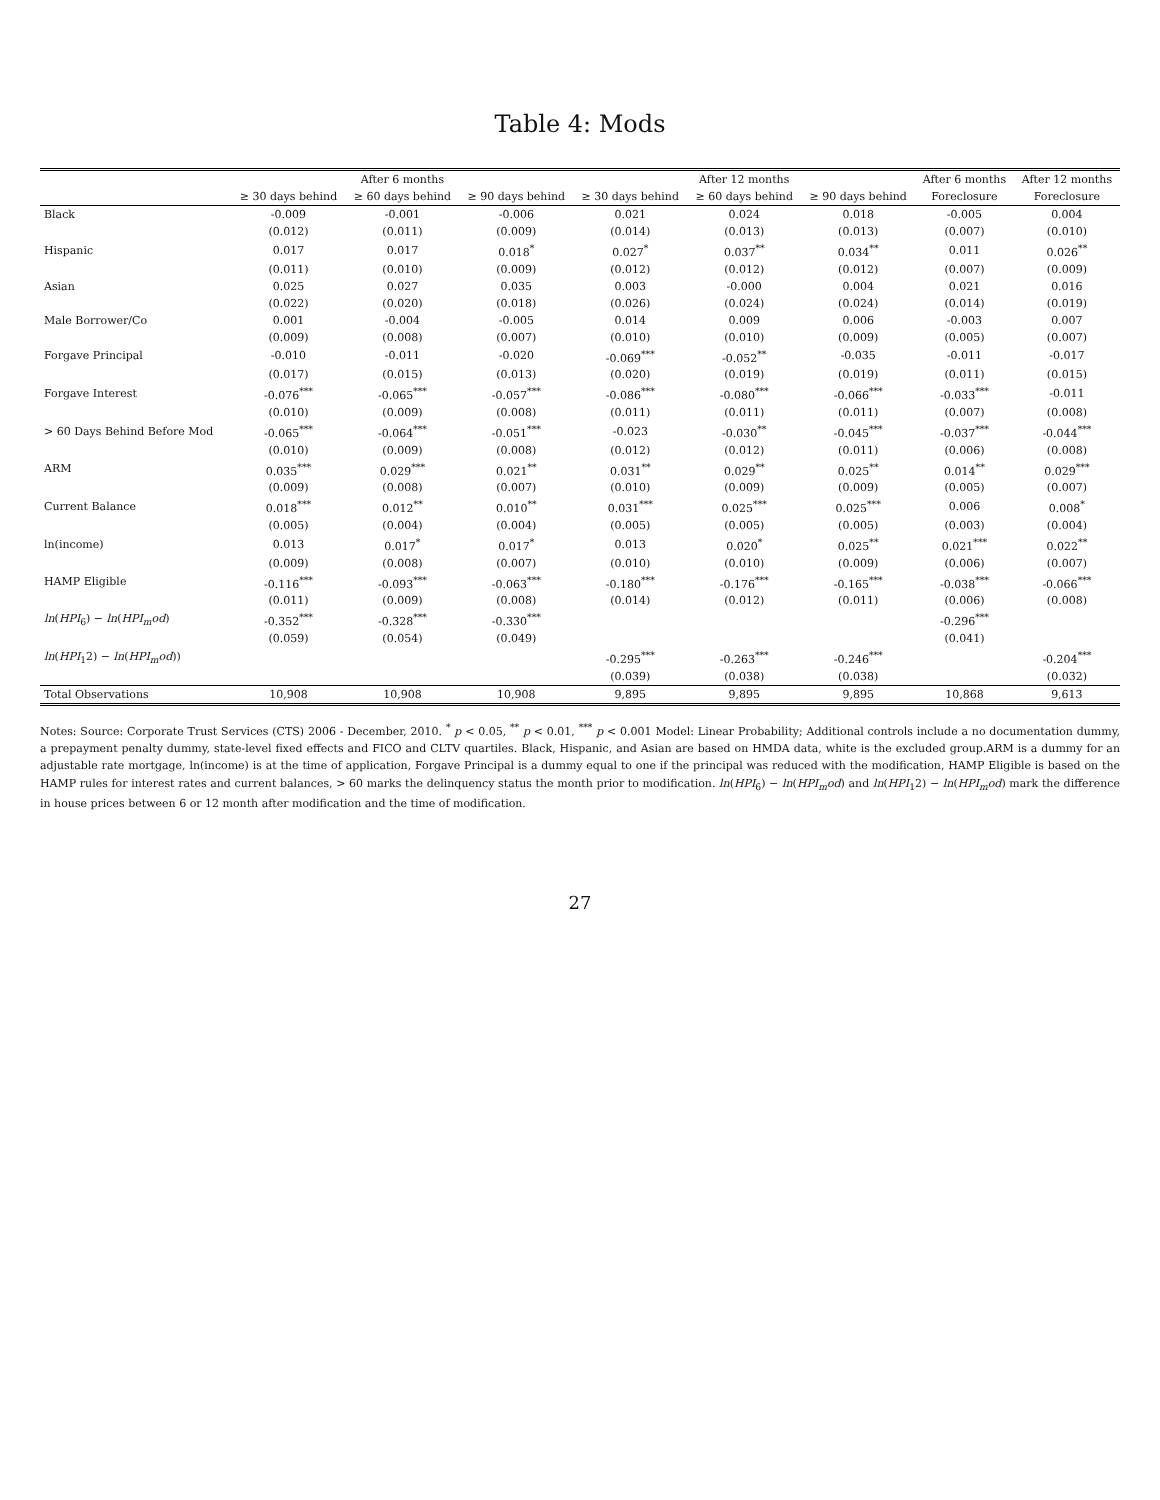Table 4: Mods
| | After 6 months | | | After 12 months | | | After 6 months | After 12 months |
| --- | --- | --- | --- | --- | --- | --- | --- | --- |
| | ≥ 30 days behind | ≥ 60 days behind | ≥ 90 days behind | ≥ 30 days behind | ≥ 60 days behind | ≥ 90 days behind | Foreclosure | Foreclosure |
| Black | -0.009 | -0.001 | -0.006 | 0.021 | 0.024 | 0.018 | -0.005 | 0.004 |
| | (0.012) | (0.011) | (0.009) | (0.014) | (0.013) | (0.013) | (0.007) | (0.010) |
| Hispanic | 0.017 | 0.017 | 0.018<sup>*</sup> | 0.027<sup>*</sup> | 0.037<sup>**</sup> | 0.034<sup>**</sup> | 0.011 | 0.026<sup>**</sup> |
| | (0.011) | (0.010) | (0.009) | (0.012) | (0.012) | (0.012) | (0.007) | (0.009) |
| Asian | 0.025 | 0.027 | 0.035 | 0.003 | -0.000 | 0.004 | 0.021 | 0.016 |
| | (0.022) | (0.020) | (0.018) | (0.026) | (0.024) | (0.024) | (0.014) | (0.019) |
| Male Borrower/Co | 0.001 | -0.004 | -0.005 | 0.014 | 0.009 | 0.006 | -0.003 | 0.007 |
| | (0.009) | (0.008) | (0.007) | (0.010) | (0.010) | (0.009) | (0.005) | (0.007) |
| Forgave Principal | -0.010 | -0.011 | -0.020 | -0.069<sup>***</sup> | -0.052<sup>**</sup> | -0.035 | -0.011 | -0.017 |
| | (0.017) | (0.015) | (0.013) | (0.020) | (0.019) | (0.019) | (0.011) | (0.015) |
| Forgave Interest | -0.076<sup>***</sup> | -0.065<sup>***</sup> | -0.057<sup>***</sup> | -0.086<sup>***</sup> | -0.080<sup>***</sup> | -0.066<sup>***</sup> | -0.033<sup>***</sup> | -0.011 |
| | (0.010) | (0.009) | (0.008) | (0.011) | (0.011) | (0.011) | (0.007) | (0.008) |
| > 60 Days Behind Before Mod | -0.065<sup>***</sup> | -0.064<sup>***</sup> | -0.051<sup>***</sup> | -0.023 | -0.030<sup>**</sup> | -0.045<sup>***</sup> | -0.037<sup>***</sup> | -0.044<sup>***</sup> |
| | (0.010) | (0.009) | (0.008) | (0.012) | (0.012) | (0.011) | (0.006) | (0.008) |
| ARM | 0.035<sup>***</sup> | 0.029<sup>***</sup> | 0.021<sup>**</sup> | 0.031<sup>**</sup> | 0.029<sup>**</sup> | 0.025<sup>**</sup> | 0.014<sup>**</sup> | 0.029<sup>***</sup> |
| | (0.009) | (0.008) | (0.007) | (0.010) | (0.009) | (0.009) | (0.005) | (0.007) |
| Current Balance | 0.018<sup>***</sup> | 0.012<sup>**</sup> | 0.010<sup>**</sup> | 0.031<sup>***</sup> | 0.025<sup>***</sup> | 0.025<sup>***</sup> | 0.006 | 0.008<sup>*</sup> |
| | (0.005) | (0.004) | (0.004) | (0.005) | (0.005) | (0.005) | (0.003) | (0.004) |
| ln(income) | 0.013 | 0.017<sup>*</sup> | 0.017<sup>*</sup> | 0.013 | 0.020<sup>*</sup> | 0.025<sup>**</sup> | 0.021<sup>***</sup> | 0.022<sup>**</sup> |
| | (0.009) | (0.008) | (0.007) | (0.010) | (0.010) | (0.009) | (0.006) | (0.007) |
| HAMP Eligible | -0.116<sup>***</sup> | -0.093<sup>***</sup> | -0.063<sup>***</sup> | -0.180<sup>***</sup> | -0.176<sup>***</sup> | -0.165<sup>***</sup> | -0.038<sup>***</sup> | -0.066<sup>***</sup> |
| | (0.011) | (0.009) | (0.008) | (0.014) | (0.012) | (0.011) | (0.006) | (0.008) |
| ln ( HPI<sub>6</sub>) − ln ( HPI<sub>m</sub>od ) | -0.352<sup>***</sup> | -0.328<sup>***</sup> | -0.330<sup>***</sup> | | | | -0.296<sup>***</sup> | |
| | (0.059) | (0.054) | (0.049) | | | | (0.041) | |
| ln ( HPI<sub>1</sub>2) − ln ( HPI<sub>m</sub>od )) | | | | -0.295<sup>***</sup> | -0.263<sup>***</sup> | -0.246<sup>***</sup> | | -0.204<sup>***</sup> |
| | | | | (0.039) | (0.038) | (0.038) | | (0.032) |
| Total Observations | 10,908 | 10,908 | 10,908 | 9,895 | 9,895 | 9,895 | 10,868 | 9,613 |
Notes: Source: Corporate Trust Services (CTS) 2006 - December, 2010. <sup>*</sup> p < 0.05, <sup>**</sup> p < 0.01, <sup>***</sup> p < 0.001 Model: Linear Probability; Additional controls include a no documentation dummy, a prepayment penalty dummy, state-level fixed effects and FICO and CLTV quartiles. Black, Hispanic, and Asian are based on HMDA data, white is the excluded group.ARM is a dummy for an adjustable rate mortgage, ln(income) is at the time of application, Forgave Principal is a dummy equal to one if the principal was reduced with the modification, HAMP Eligible is based on the HAMP rules for interest rates and current balances, > 60 marks the delinquency status the month prior to modification. ln(HPI<sub>6</sub>) − ln(HPI<sub>m</sub>od) and ln(HPI<sub>1</sub>2) − ln(HPI<sub>m</sub>od) mark the difference in house prices between 6 or 12 month after modification and the time of modification.
27